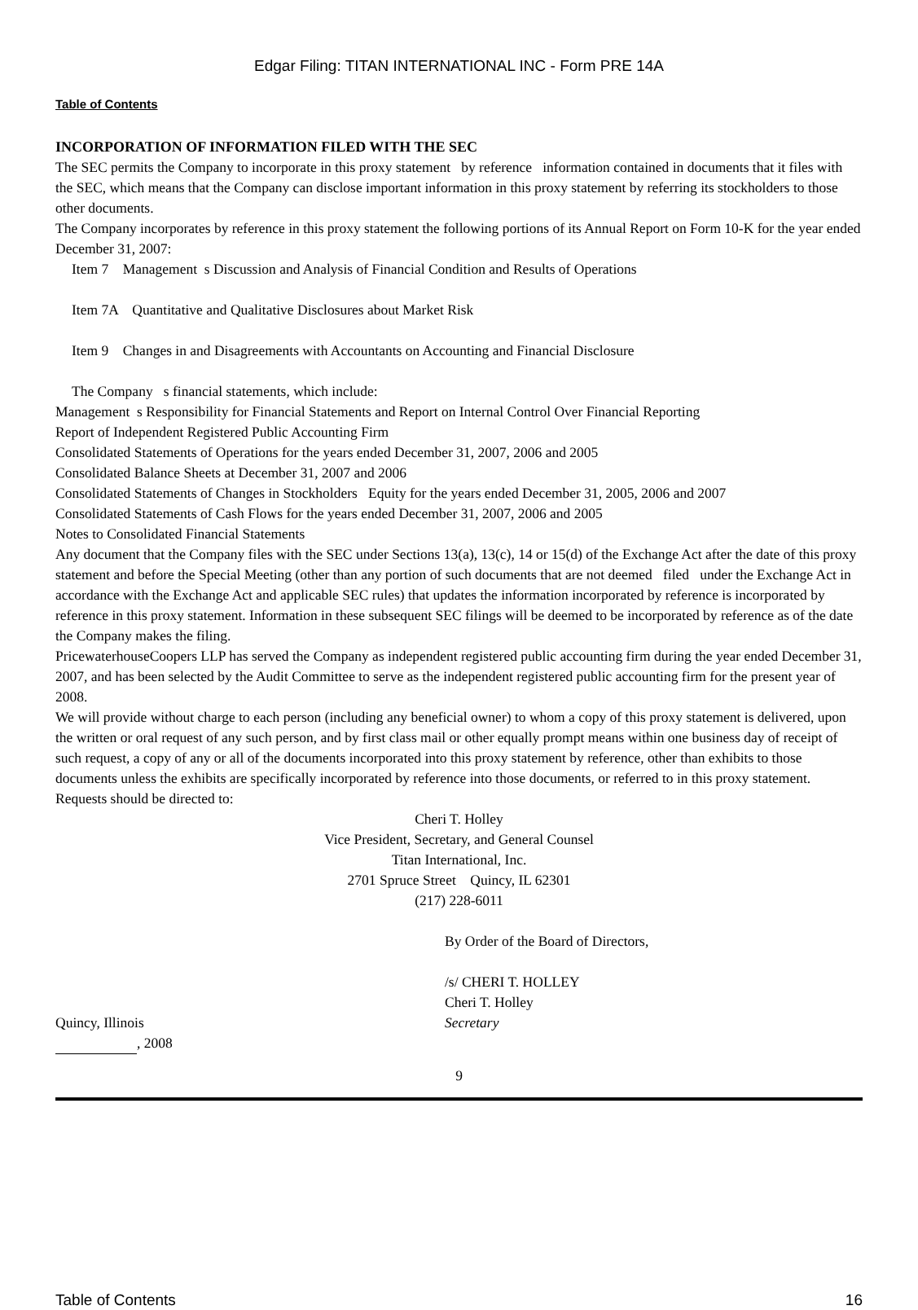Edgar Filing: TITAN INTERNATIONAL INC - Form PRE 14A
Table of Contents
INCORPORATION OF INFORMATION FILED WITH THE SEC
The SEC permits the Company to incorporate in this proxy statement by reference information contained in documents that it files with the SEC, which means that the Company can disclose important information in this proxy statement by referring its stockholders to those other documents.
The Company incorporates by reference in this proxy statement the following portions of its Annual Report on Form 10-K for the year ended December 31, 2007:
Item 7 Management s Discussion and Analysis of Financial Condition and Results of Operations
Item 7A Quantitative and Qualitative Disclosures about Market Risk
Item 9 Changes in and Disagreements with Accountants on Accounting and Financial Disclosure
The Company s financial statements, which include:
Management s Responsibility for Financial Statements and Report on Internal Control Over Financial Reporting
Report of Independent Registered Public Accounting Firm
Consolidated Statements of Operations for the years ended December 31, 2007, 2006 and 2005
Consolidated Balance Sheets at December 31, 2007 and 2006
Consolidated Statements of Changes in Stockholders Equity for the years ended December 31, 2005, 2006 and 2007
Consolidated Statements of Cash Flows for the years ended December 31, 2007, 2006 and 2005
Notes to Consolidated Financial Statements
Any document that the Company files with the SEC under Sections 13(a), 13(c), 14 or 15(d) of the Exchange Act after the date of this proxy statement and before the Special Meeting (other than any portion of such documents that are not deemed filed under the Exchange Act in accordance with the Exchange Act and applicable SEC rules) that updates the information incorporated by reference is incorporated by reference in this proxy statement. Information in these subsequent SEC filings will be deemed to be incorporated by reference as of the date the Company makes the filing.
PricewaterhouseCoopers LLP has served the Company as independent registered public accounting firm during the year ended December 31, 2007, and has been selected by the Audit Committee to serve as the independent registered public accounting firm for the present year of 2008.
We will provide without charge to each person (including any beneficial owner) to whom a copy of this proxy statement is delivered, upon the written or oral request of any such person, and by first class mail or other equally prompt means within one business day of receipt of such request, a copy of any or all of the documents incorporated into this proxy statement by reference, other than exhibits to those documents unless the exhibits are specifically incorporated by reference into those documents, or referred to in this proxy statement. Requests should be directed to:
Cheri T. Holley
Vice President, Secretary, and General Counsel
Titan International, Inc.
2701 Spruce Street Quincy, IL 62301
(217) 228-6011
Quincy, Illinois
, 2008
By Order of the Board of Directors,
/s/ CHERI T. HOLLEY
Cheri T. Holley
Secretary
9
Table of Contents 16